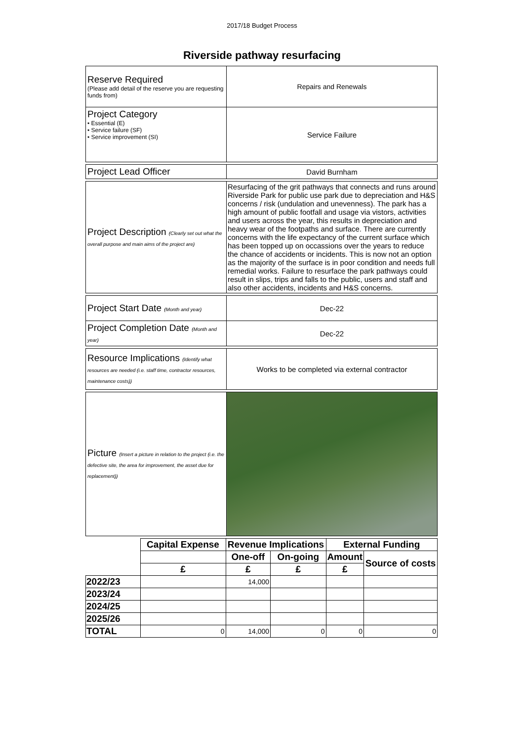2017/18 Budget Process
Riverside pathway resurfacing
| Reserve Required (Please add detail of the reserve you are requesting funds from) | Repairs and Renewals |
| Project Category • Essential (E) • Service failure (SF) • Service improvement (SI) | Service Failure |
| Project Lead Officer | David Burnham |
| Project Description (Clearly set out what the overall purpose and main aims of the project are) | Resurfacing of the grit pathways that connects and runs around Riverside Park for public use park due to depreciation and H&S concerns / risk (undulation and unevenness). The park has a high amount of public footfall and usage via vistors, activities and users across the year, this results in depreciation and heavy wear of the footpaths and surface. There are currently concerns with the life expectancy of the current surface which has been topped up on occassions over the years to reduce the chance of accidents or incidents. This is now not an option as the majority of the surface is in poor condition and needs full remedial works. Failure to resurface the park pathways could result in slips, trips and falls to the public, users and staff and also other accidents, incidents and H&S concerns. |
| Project Start Date (Month and year) | Dec-22 |
| Project Completion Date (Month and year) | Dec-22 |
| Resource Implications (Identify what resources are needed (i.e. staff time, contractor resources, maintenance costs)) | Works to be completed via external contractor |
| Picture (Insert a picture in relation to the project (i.e. the defective site, the area for improvement, the asset due for replacement)) | |
| | Capital Expense | Revenue Implications | | External Funding | |
| --- | --- | --- | --- | --- | --- |
| | | One-off | On-going | Amount | Source of costs |
| | £ | £ | £ | £ | |
| 2022/23 | | 14,000 | | | |
| 2023/24 | | | | | |
| 2024/25 | | | | | |
| 2025/26 | | | | | |
| TOTAL | 0 | 14,000 | 0 | 0 | 0 |